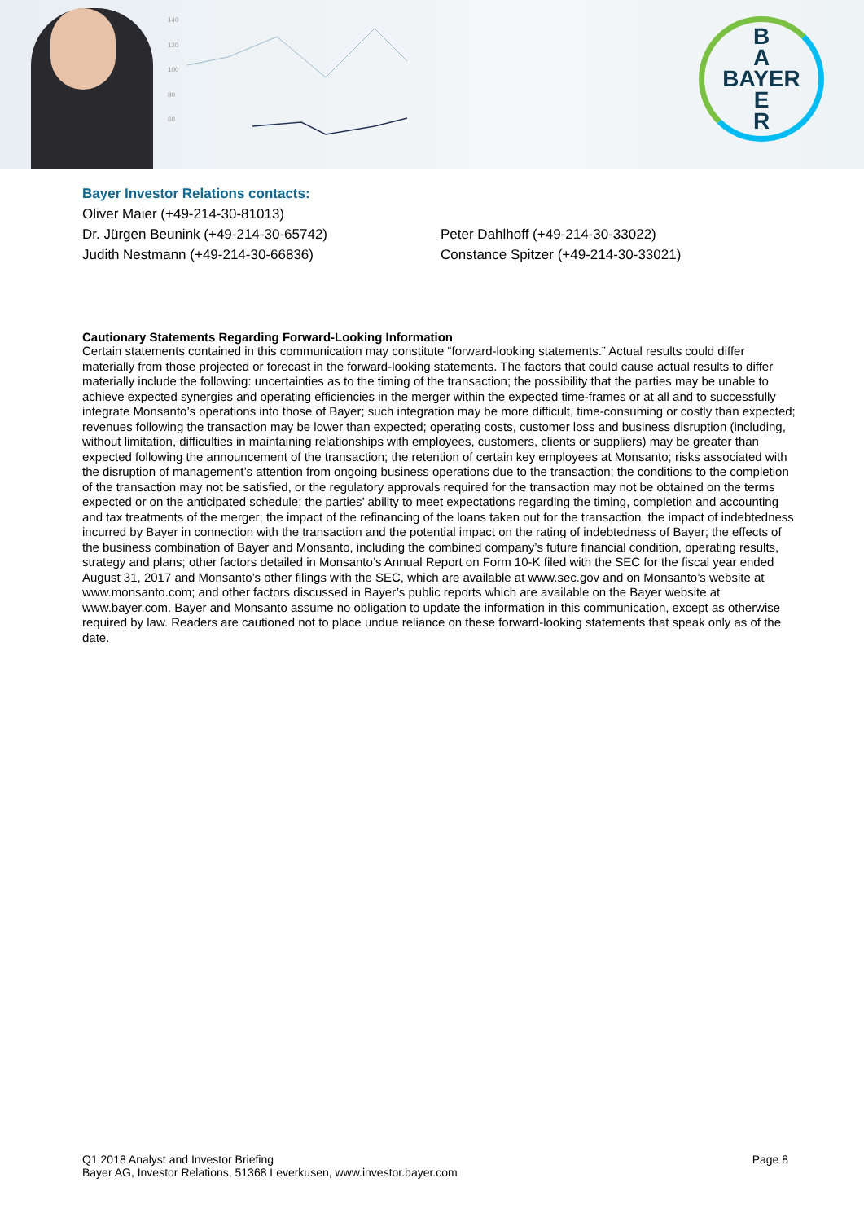140
120
100
80
60
B
A
BAYER
E
R
Bayer Investor Relations contacts:
Oliver Maier (+49-214-30-81013)
Dr. Jürgen Beunink (+49-214-30-65742) Peter Dahlhoff (+49-214-30-33022)
Judith Nestmann (+49-214-30-66836) Constance Spitzer (+49-214-30-33021)
Cautionary Statements Regarding Forward-Looking Information
Certain statements contained in this communication may constitute “forward-looking statements.” Actual results could differ materially from those projected or forecast in the forward-looking statements. The factors that could cause actual results to differ materially include the following: uncertainties as to the timing of the transaction; the possibility that the parties may be unable to achieve expected synergies and operating efficiencies in the merger within the expected time-frames or at all and to successfully integrate Monsanto’s operations into those of Bayer; such integration may be more difficult, time-consuming or costly than expected; revenues following the transaction may be lower than expected; operating costs, customer loss and business disruption (including, without limitation, difficulties in maintaining relationships with employees, customers, clients or suppliers) may be greater than expected following the announcement of the transaction; the retention of certain key employees at Monsanto; risks associated with the disruption of management’s attention from ongoing business operations due to the transaction; the conditions to the completion of the transaction may not be satisfied, or the regulatory approvals required for the transaction may not be obtained on the terms expected or on the anticipated schedule; the parties’ ability to meet expectations regarding the timing, completion and accounting and tax treatments of the merger; the impact of the refinancing of the loans taken out for the transaction, the impact of indebtedness incurred by Bayer in connection with the transaction and the potential impact on the rating of indebtedness of Bayer; the effects of the business combination of Bayer and Monsanto, including the combined company’s future financial condition, operating results, strategy and plans; other factors detailed in Monsanto’s Annual Report on Form 10-K filed with the SEC for the fiscal year ended August 31, 2017 and Monsanto’s other filings with the SEC, which are available at www.sec.gov and on Monsanto’s website at www.monsanto.com; and other factors discussed in Bayer’s public reports which are available on the Bayer website at www.bayer.com. Bayer and Monsanto assume no obligation to update the information in this communication, except as otherwise required by law. Readers are cautioned not to place undue reliance on these forward-looking statements that speak only as of the date.
Q1 2018 Analyst and Investor Briefing
Bayer AG, Investor Relations, 51368 Leverkusen, www.investor.bayer.com
Page 8